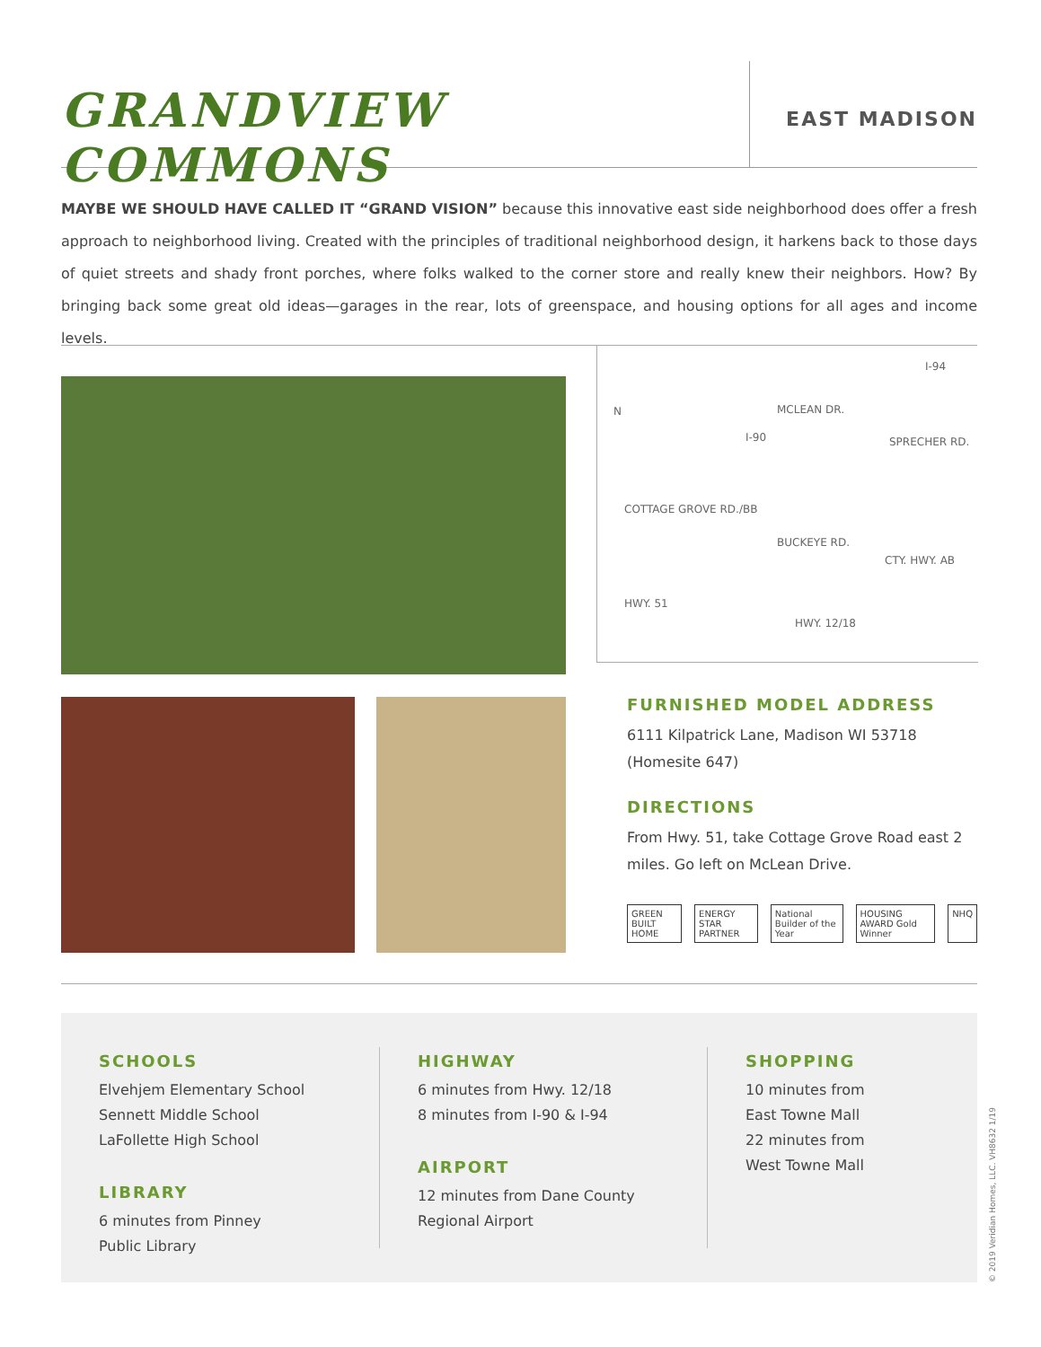GRANDVIEW COMMONS
EAST MADISON
MAYBE WE SHOULD HAVE CALLED IT “GRAND VISION” because this innovative east side neighborhood does offer a fresh approach to neighborhood living. Created with the principles of traditional neighborhood design, it harkens back to those days of quiet streets and shady front porches, where folks walked to the corner store and really knew their neighbors. How? By bringing back some great old ideas—garages in the rear, lots of greenspace, and housing options for all ages and income levels.
I-94
N MCLEAN DR.
I-90 SPRECHER RD.
COTTAGE GROVE RD./BB
BUCKEYE RD.
CTY. HWY. AB
HWY. 51
HWY. 12/18
FURNISHED MODEL ADDRESS
6111 Kilpatrick Lane, Madison WI 53718
(Homesite 647)
DIRECTIONS
From Hwy. 51, take Cottage Grove Road east 2 miles. Go left on McLean Drive.
GREEN BUILT HOME ENERGY STAR PARTNER National Builder of the Year HOUSING AWARD Gold Winner NHQ
SCHOOLS
Elvehjem Elementary School
Sennett Middle School
LaFollette High School
LIBRARY
6 minutes from Pinney
Public Library
HIGHWAY
6 minutes from Hwy. 12/18
8 minutes from I-90 & I-94
AIRPORT
12 minutes from Dane County
Regional Airport
SHOPPING
10 minutes from
East Towne Mall
22 minutes from
West Towne Mall
© 2019 Veridian Homes, LLC. VH8632 1/19